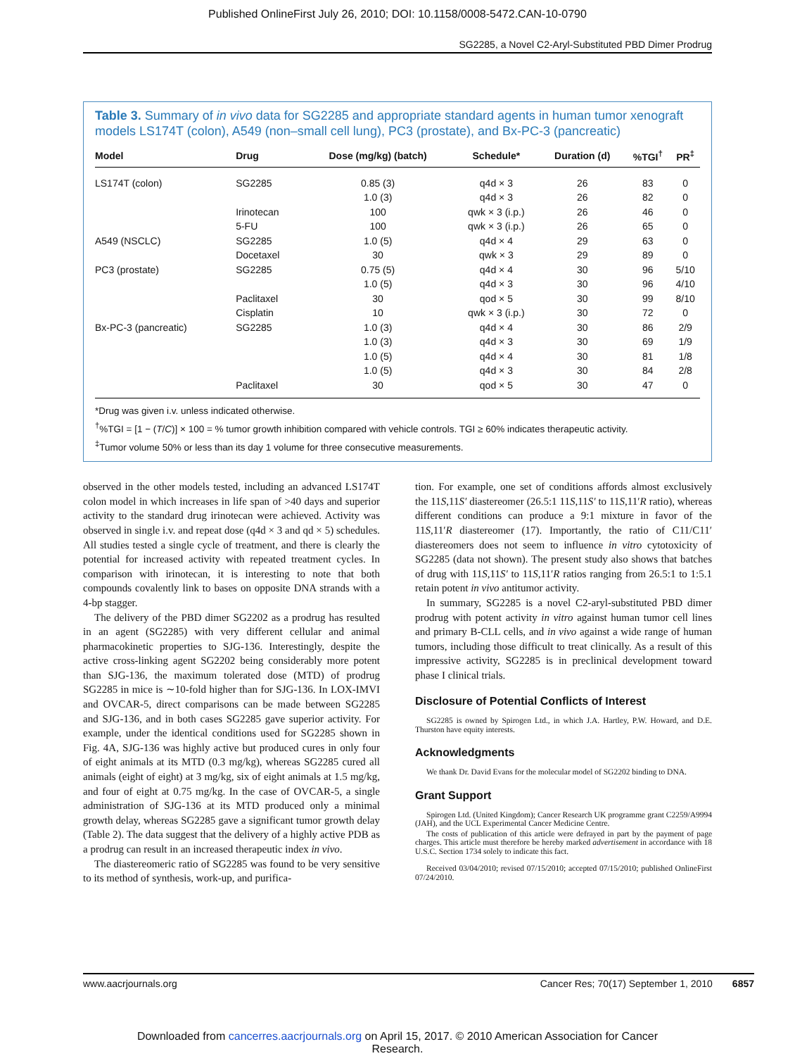Published OnlineFirst July 26, 2010; DOI: 10.1158/0008-5472.CAN-10-0790
SG2285, a Novel C2-Aryl-Substituted PBD Dimer Prodrug
Table 3. Summary of in vivo data for SG2285 and appropriate standard agents in human tumor xenograft models LS174T (colon), A549 (non–small cell lung), PC3 (prostate), and Bx-PC-3 (pancreatic)
| Model | Drug | Dose (mg/kg) (batch) | Schedule* | Duration (d) | %TGI<sup>†</sup> | PR<sup>‡</sup> |
| --- | --- | --- | --- | --- | --- | --- |
| LS174T (colon) | SG2285 | 0.85 (3) | q4d × 3 | 26 | 83 | 0 |
| | | 1.0 (3) | q4d × 3 | 26 | 82 | 0 |
| | Irinotecan | 100 | qwk × 3 (i.p.) | 26 | 46 | 0 |
| | 5-FU | 100 | qwk × 3 (i.p.) | 26 | 65 | 0 |
| A549 (NSCLC) | SG2285 | 1.0 (5) | q4d × 4 | 29 | 63 | 0 |
| | Docetaxel | 30 | qwk × 3 | 29 | 89 | 0 |
| PC3 (prostate) | SG2285 | 0.75 (5) | q4d × 4 | 30 | 96 | 5/10 |
| | | 1.0 (5) | q4d × 3 | 30 | 96 | 4/10 |
| | Paclitaxel | 30 | qod × 5 | 30 | 99 | 8/10 |
| | Cisplatin | 10 | qwk × 3 (i.p.) | 30 | 72 | 0 |
| Bx-PC-3 (pancreatic) | SG2285 | 1.0 (3) | q4d × 4 | 30 | 86 | 2/9 |
| | | 1.0 (3) | q4d × 3 | 30 | 69 | 1/9 |
| | | 1.0 (5) | q4d × 4 | 30 | 81 | 1/8 |
| | | 1.0 (5) | q4d × 3 | 30 | 84 | 2/8 |
| | Paclitaxel | 30 | qod × 5 | 30 | 47 | 0 |
*Drug was given i.v. unless indicated otherwise.
<sup>†</sup>%TGI = [1 − (T/C)] × 100 = % tumor growth inhibition compared with vehicle controls. TGI ≥ 60% indicates therapeutic activity.
<sup>‡</sup> Tumor volume 50% or less than its day 1 volume for three consecutive measurements.
observed in the other models tested, including an advanced LS174T colon model in which increases in life span of >40 days and superior activity to the standard drug irinotecan were achieved. Activity was observed in single i.v. and repeat dose (q4d × 3 and qd × 5) schedules. All studies tested a single cycle of treatment, and there is clearly the potential for increased activity with repeated treatment cycles. In comparison with irinotecan, it is interesting to note that both compounds covalently link to bases on opposite DNA strands with a 4-bp stagger.
The delivery of the PBD dimer SG2202 as a prodrug has resulted in an agent (SG2285) with very different cellular and animal pharmacokinetic properties to SJG-136. Interestingly, despite the active cross-linking agent SG2202 being considerably more potent than SJG-136, the maximum tolerated dose (MTD) of prodrug SG2285 in mice is ∼10-fold higher than for SJG-136. In LOX-IMVI and OVCAR-5, direct comparisons can be made between SG2285 and SJG-136, and in both cases SG2285 gave superior activity. For example, under the identical conditions used for SG2285 shown in Fig. 4A, SJG-136 was highly active but produced cures in only four of eight animals at its MTD (0.3 mg/kg), whereas SG2285 cured all animals (eight of eight) at 3 mg/kg, six of eight animals at 1.5 mg/kg, and four of eight at 0.75 mg/kg. In the case of OVCAR-5, a single administration of SJG-136 at its MTD produced only a minimal growth delay, whereas SG2285 gave a significant tumor growth delay (Table 2). The data suggest that the delivery of a highly active PDB as a prodrug can result in an increased therapeutic index in vivo.
The diastereomeric ratio of SG2285 was found to be very sensitive to its method of synthesis, work-up, and purifica-
tion. For example, one set of conditions affords almost exclusively the 11S,11S′ diastereomer (26.5:1 11S,11S′ to 11S,11′R ratio), whereas different conditions can produce a 9:1 mixture in favor of the 11S,11′R diastereomer (17). Importantly, the ratio of C11/C11′ diastereomers does not seem to influence in vitro cytotoxicity of SG2285 (data not shown). The present study also shows that batches of drug with 11S,11S′ to 11S,11′R ratios ranging from 26.5:1 to 1:5.1 retain potent in vivo antitumor activity.
In summary, SG2285 is a novel C2-aryl-substituted PBD dimer prodrug with potent activity in vitro against human tumor cell lines and primary B-CLL cells, and in vivo against a wide range of human tumors, including those difficult to treat clinically. As a result of this impressive activity, SG2285 is in preclinical development toward phase I clinical trials.
Disclosure of Potential Conflicts of Interest
SG2285 is owned by Spirogen Ltd., in which J.A. Hartley, P.W. Howard, and D.E. Thurston have equity interests.
Acknowledgments
We thank Dr. David Evans for the molecular model of SG2202 binding to DNA.
Grant Support
Spirogen Ltd. (United Kingdom); Cancer Research UK programme grant C2259/A9994 (JAH), and the UCL Experimental Cancer Medicine Centre.
The costs of publication of this article were defrayed in part by the payment of page charges. This article must therefore be hereby marked advertisement in accordance with 18 U.S.C. Section 1734 solely to indicate this fact.
Received 03/04/2010; revised 07/15/2010; accepted 07/15/2010; published OnlineFirst 07/24/2010.
www.aacrjournals.org Cancer Res; 70(17) September 1, 2010 6857
Downloaded from cancerres.aacrjournals.org on April 15, 2017. © 2010 American Association for Cancer
Research.